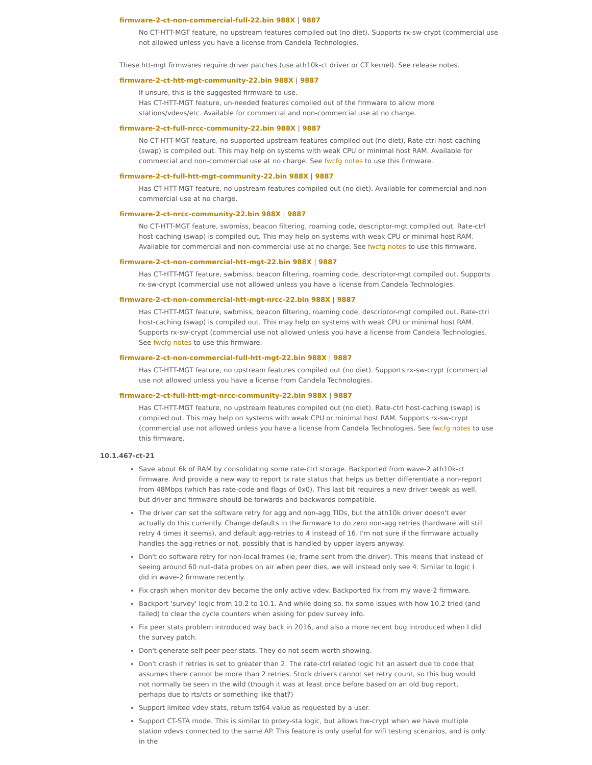firmware-2-ct-non-commercial-full-22.bin 988X | 9887
No CT-HTT-MGT feature, no upstream features compiled out (no diet). Supports rx-sw-crypt (commercial use not allowed unless you have a license from Candela Technologies.
These htt-mgt firmwares require driver patches (use ath10k-ct driver or CT kernel). See release notes.
firmware-2-ct-htt-mgt-community-22.bin 988X | 9887
If unsure, this is the suggested firmware to use.
Has CT-HTT-MGT feature, un-needed features compiled out of the firmware to allow more stations/vdevs/etc. Available for commercial and non-commercial use at no charge.
firmware-2-ct-full-nrcc-community-22.bin 988X | 9887
No CT-HTT-MGT feature, no supported upstream features compiled out (no diet), Rate-ctrl host-caching (swap) is compiled out. This may help on systems with weak CPU or minimal host RAM. Available for commercial and non-commercial use at no charge. See fwcfg notes to use this firmware.
firmware-2-ct-full-htt-mgt-community-22.bin 988X | 9887
Has CT-HTT-MGT feature, no upstream features compiled out (no diet). Available for commercial and non-commercial use at no charge.
firmware-2-ct-nrcc-community-22.bin 988X | 9887
No CT-HTT-MGT feature, swbmiss, beacon filtering, roaming code, descriptor-mgt compiled out. Rate-ctrl host-caching (swap) is compiled out. This may help on systems with weak CPU or minimal host RAM. Available for commercial and non-commercial use at no charge. See fwcfg notes to use this firmware.
firmware-2-ct-non-commercial-htt-mgt-22.bin 988X | 9887
Has CT-HTT-MGT feature, swbmiss, beacon filtering, roaming code, descriptor-mgt compiled out. Supports rx-sw-crypt (commercial use not allowed unless you have a license from Candela Technologies.
firmware-2-ct-non-commercial-htt-mgt-nrcc-22.bin 988X | 9887
Has CT-HTT-MGT feature, swbmiss, beacon filtering, roaming code, descriptor-mgt compiled out. Rate-ctrl host-caching (swap) is compiled out. This may help on systems with weak CPU or minimal host RAM. Supports rx-sw-crypt (commercial use not allowed unless you have a license from Candela Technologies. See fwcfg notes to use this firmware.
firmware-2-ct-non-commercial-full-htt-mgt-22.bin 988X | 9887
Has CT-HTT-MGT feature, no upstream features compiled out (no diet). Supports rx-sw-crypt (commercial use not allowed unless you have a license from Candela Technologies.
firmware-2-ct-full-htt-mgt-nrcc-community-22.bin 988X | 9887
Has CT-HTT-MGT feature, no upstream features compiled out (no diet). Rate-ctrl host-caching (swap) is compiled out. This may help on systems with weak CPU or minimal host RAM. Supports rx-sw-crypt (commercial use not allowed unless you have a license from Candela Technologies. See fwcfg notes to use this firmware.
10.1.467-ct-21
Save about 6k of RAM by consolidating some rate-ctrl storage. Backported from wave-2 ath10k-ct firmware. And provide a new way to report tx rate status that helps us better differentiate a non-report from 48Mbps (which has rate-code and flags of 0x0). This last bit requires a new driver tweak as well, but driver and firmware should be forwards and backwards compatible.
The driver can set the software retry for agg and non-agg TIDs, but the ath10k driver doesn't ever actually do this currently. Change defaults in the firmware to do zero non-agg retries (hardware will still retry 4 times it seems), and default agg-retries to 4 instead of 16. I'm not sure if the firmware actually handles the agg-retries or not, possibly that is handled by upper layers anyway.
Don't do software retry for non-local frames (ie, frame sent from the driver). This means that instead of seeing around 60 null-data probes on air when peer dies, we will instead only see 4. Similar to logic I did in wave-2 firmware recently.
Fix crash when monitor dev became the only active vdev. Backported fix from my wave-2 firmware.
Backport 'survey' logic from 10.2 to 10.1. And while doing so, fix some issues with how 10.2 tried (and failed) to clear the cycle counters when asking for pdev survey info.
Fix peer stats problem introduced way back in 2016, and also a more recent bug introduced when I did the survey patch.
Don't generate self-peer peer-stats. They do not seem worth showing.
Don't crash if retries is set to greater than 2. The rate-ctrl related logic hit an assert due to code that assumes there cannot be more than 2 retries. Stock drivers cannot set retry count, so this bug would not normally be seen in the wild (though it was at least once before based on an old bug report, perhaps due to rts/cts or something like that?)
Support limited vdev stats, return tsf64 value as requested by a user.
Support CT-STA mode. This is similar to proxy-sta logic, but allows hw-crypt when we have multiple station vdevs connected to the same AP. This feature is only useful for wifi testing scenarios, and is only in the